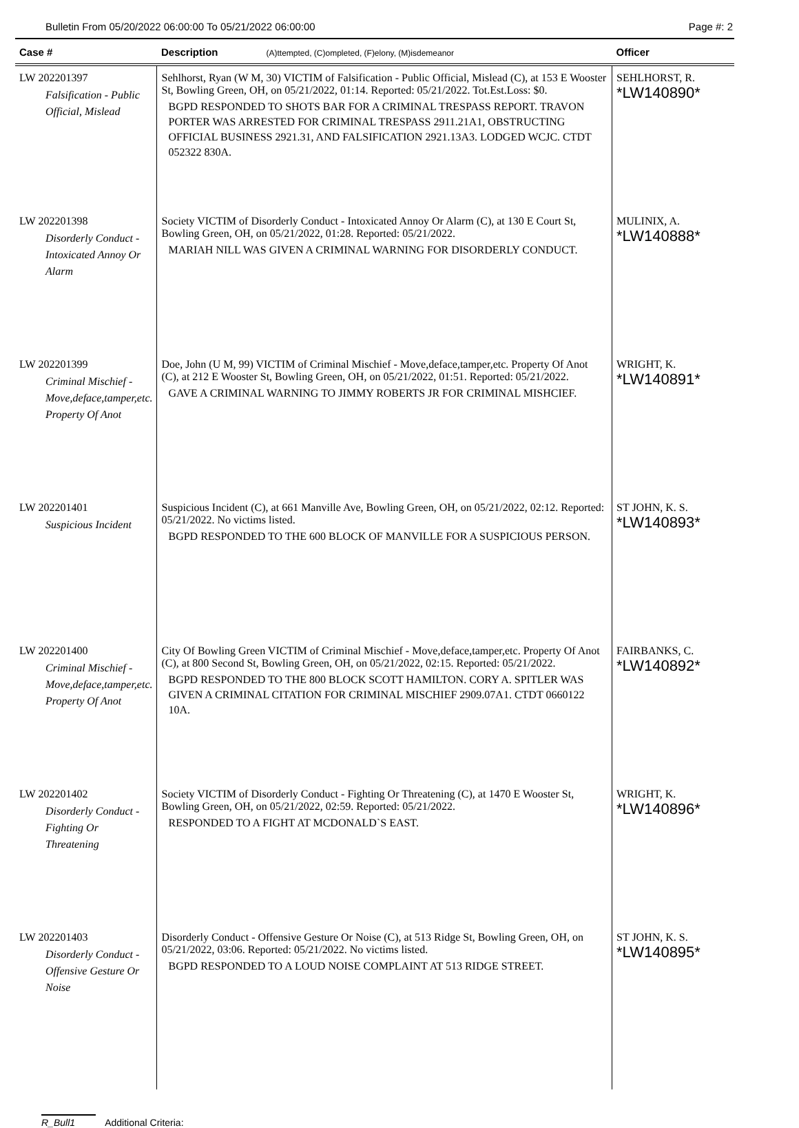Bulletin From 05/20/2022 06:00:00 To 05/21/2022 06:00:00 Page #: 2
| Case # | Description (A)ttempted, (C)ompleted, (F)elony, (M)isdemeanor | Officer |
| --- | --- | --- |
| LW 202201397 Falsification - Public Official, Mislead | Sehlhorst, Ryan (W M, 30) VICTIM of Falsification - Public Official, Mislead (C), at 153 E Wooster St, Bowling Green, OH, on 05/21/2022, 01:14. Reported: 05/21/2022. Tot.Est.Loss: $0. BGPD RESPONDED TO SHOTS BAR FOR A CRIMINAL TRESPASS REPORT. TRAVON PORTER WAS ARRESTED FOR CRIMINAL TRESPASS 2911.21A1, OBSTRUCTING OFFICIAL BUSINESS 2921.31, AND FALSIFICATION 2921.13A3. LODGED WCJC. CTDT 052322 830A. | SEHLHORST, R. *LW140890* |
| LW 202201398 Disorderly Conduct - Intoxicated Annoy Or Alarm | Society VICTIM of Disorderly Conduct - Intoxicated Annoy Or Alarm (C), at 130 E Court St, Bowling Green, OH, on 05/21/2022, 01:28. Reported: 05/21/2022. MARIAH NILL WAS GIVEN A CRIMINAL WARNING FOR DISORDERLY CONDUCT. | MULINIX, A. *LW140888* |
| LW 202201399 Criminal Mischief - Move,deface,tamper,etc. Property Of Anot | Doe, John (U M, 99) VICTIM of Criminal Mischief - Move,deface,tamper,etc. Property Of Anot (C), at 212 E Wooster St, Bowling Green, OH, on 05/21/2022, 01:51. Reported: 05/21/2022. GAVE A CRIMINAL WARNING TO JIMMY ROBERTS JR FOR CRIMINAL MISHCIEF. | WRIGHT, K. *LW140891* |
| LW 202201401 Suspicious Incident | Suspicious Incident (C), at 661 Manville Ave, Bowling Green, OH, on 05/21/2022, 02:12. Reported: 05/21/2022. No victims listed. BGPD RESPONDED TO THE 600 BLOCK OF MANVILLE FOR A SUSPICIOUS PERSON. | ST JOHN, K. S. *LW140893* |
| LW 202201400 Criminal Mischief - Move,deface,tamper,etc. Property Of Anot | City Of Bowling Green VICTIM of Criminal Mischief - Move,deface,tamper,etc. Property Of Anot (C), at 800 Second St, Bowling Green, OH, on 05/21/2022, 02:15. Reported: 05/21/2022. BGPD RESPONDED TO THE 800 BLOCK SCOTT HAMILTON. CORY A. SPITLER WAS GIVEN A CRIMINAL CITATION FOR CRIMINAL MISCHIEF 2909.07A1. CTDT 0660122 10A. | FAIRBANKS, C. *LW140892* |
| LW 202201402 Disorderly Conduct - Fighting Or Threatening | Society VICTIM of Disorderly Conduct - Fighting Or Threatening (C), at 1470 E Wooster St, Bowling Green, OH, on 05/21/2022, 02:59. Reported: 05/21/2022. RESPONDED TO A FIGHT AT MCDONALD`S EAST. | WRIGHT, K. *LW140896* |
| LW 202201403 Disorderly Conduct - Offensive Gesture Or Noise | Disorderly Conduct - Offensive Gesture Or Noise (C), at 513 Ridge St, Bowling Green, OH, on 05/21/2022, 03:06. Reported: 05/21/2022. No victims listed. BGPD RESPONDED TO A LOUD NOISE COMPLAINT AT 513 RIDGE STREET. | ST JOHN, K. S. *LW140895* |
R_Bull1 Additional Criteria: